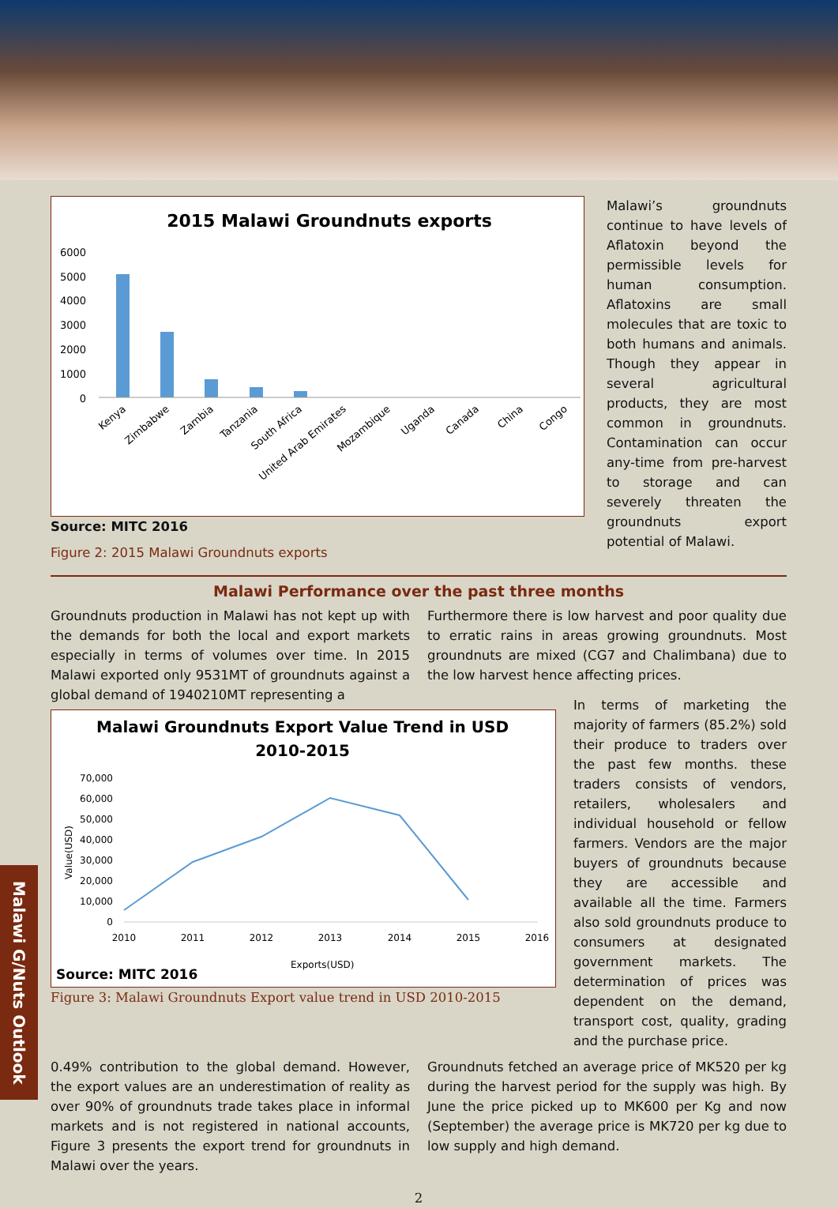2015 Malawi Groundnuts exports
6000
5000
4000
3000
2000
1000
0
Kenya
Zimbabwe
Zambia
Tanzania
South Africa
United Arab Emirates
Mozambique
Uganda
Canada
China
Congo
Source: MITC 2016
Figure 2: 2015 Malawi Groundnuts exports
Malawi’s groundnuts continue to have levels of Aflatoxin beyond the permissible levels for human consumption. Aflatoxins are small molecules that are toxic to both humans and animals. Though they appear in several agricultural products, they are most common in groundnuts. Contamination can occur any-time from pre-harvest to storage and can severely threaten the groundnuts export potential of Malawi.
Malawi Performance over the past three months
Groundnuts production in Malawi has not kept up with the demands for both the local and export markets especially in terms of volumes over time. In 2015 Malawi exported only 9531MT of groundnuts against a global demand of 1940210MT representing a
Furthermore there is low harvest and poor quality due to erratic rains in areas growing groundnuts. Most groundnuts are mixed (CG7 and Chalimbana) due to the low harvest hence affecting prices.
Malawi Groundnuts Export Value Trend in USD
2010-2015
70,000
60,000
50,000
40,000
30,000
20,000
10,000
0
Value(USD)
2010
2011
2012
2013
2014
2015
2016
Exports(USD)
Source: MITC 2016
Figure 3: Malawi Groundnuts Export value trend in USD 2010-2015
In terms of marketing the majority of farmers (85.2%) sold their produce to traders over the past few months. these traders consists of vendors, retailers, wholesalers and individual household or fellow farmers. Vendors are the major buyers of groundnuts because they are accessible and available all the time. Farmers also sold groundnuts produce to consumers at designated government markets. The determination of prices was dependent on the demand, transport cost, quality, grading and the purchase price.
0.49% contribution to the global demand. However, the export values are an underestimation of reality as over 90% of groundnuts trade takes place in informal markets and is not registered in national accounts, Figure 3 presents the export trend for groundnuts in Malawi over the years.
Groundnuts fetched an average price of MK520 per kg during the harvest period for the supply was high. By June the price picked up to MK600 per Kg and now (September) the average price is MK720 per kg due to low supply and high demand.
2
Malawi G/Nuts Outlook